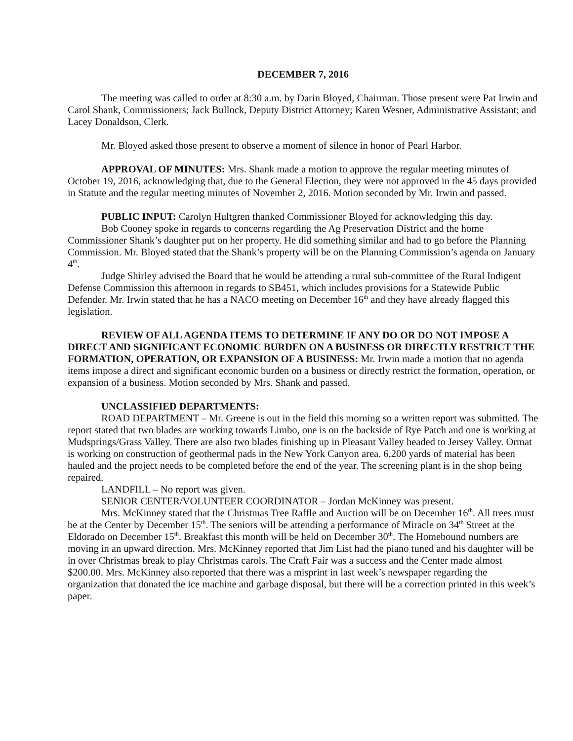DECEMBER 7, 2016
The meeting was called to order at 8:30 a.m. by Darin Bloyed, Chairman. Those present were Pat Irwin and Carol Shank, Commissioners; Jack Bullock, Deputy District Attorney; Karen Wesner, Administrative Assistant; and Lacey Donaldson, Clerk.
Mr. Bloyed asked those present to observe a moment of silence in honor of Pearl Harbor.
APPROVAL OF MINUTES: Mrs. Shank made a motion to approve the regular meeting minutes of October 19, 2016, acknowledging that, due to the General Election, they were not approved in the 45 days provided in Statute and the regular meeting minutes of November 2, 2016. Motion seconded by Mr. Irwin and passed.
PUBLIC INPUT: Carolyn Hultgren thanked Commissioner Bloyed for acknowledging this day.
Bob Cooney spoke in regards to concerns regarding the Ag Preservation District and the home Commissioner Shank’s daughter put on her property. He did something similar and had to go before the Planning Commission. Mr. Bloyed stated that the Shank’s property will be on the Planning Commission’s agenda on January 4<sup>th</sup>.
Judge Shirley advised the Board that he would be attending a rural sub-committee of the Rural Indigent Defense Commission this afternoon in regards to SB451, which includes provisions for a Statewide Public Defender. Mr. Irwin stated that he has a NACO meeting on December 16<sup>th</sup> and they have already flagged this legislation.
REVIEW OF ALL AGENDA ITEMS TO DETERMINE IF ANY DO OR DO NOT IMPOSE A DIRECT AND SIGNIFICANT ECONOMIC BURDEN ON A BUSINESS OR DIRECTLY RESTRICT THE FORMATION, OPERATION, OR EXPANSION OF A BUSINESS: Mr. Irwin made a motion that no agenda items impose a direct and significant economic burden on a business or directly restrict the formation, operation, or expansion of a business. Motion seconded by Mrs. Shank and passed.
UNCLASSIFIED DEPARTMENTS:
ROAD DEPARTMENT – Mr. Greene is out in the field this morning so a written report was submitted. The report stated that two blades are working towards Limbo, one is on the backside of Rye Patch and one is working at Mudsprings/Grass Valley. There are also two blades finishing up in Pleasant Valley headed to Jersey Valley. Ormat is working on construction of geothermal pads in the New York Canyon area. 6,200 yards of material has been hauled and the project needs to be completed before the end of the year. The screening plant is in the shop being repaired.
LANDFILL – No report was given.
SENIOR CENTER/VOLUNTEER COORDINATOR – Jordan McKinney was present.
Mrs. McKinney stated that the Christmas Tree Raffle and Auction will be on December 16<sup>th</sup>. All trees must be at the Center by December 15<sup>th</sup>. The seniors will be attending a performance of Miracle on 34<sup>th</sup> Street at the Eldorado on December 15<sup>th</sup>. Breakfast this month will be held on December 30<sup>th</sup>. The Homebound numbers are moving in an upward direction. Mrs. McKinney reported that Jim List had the piano tuned and his daughter will be in over Christmas break to play Christmas carols. The Craft Fair was a success and the Center made almost $200.00. Mrs. McKinney also reported that there was a misprint in last week’s newspaper regarding the organization that donated the ice machine and garbage disposal, but there will be a correction printed in this week’s paper.